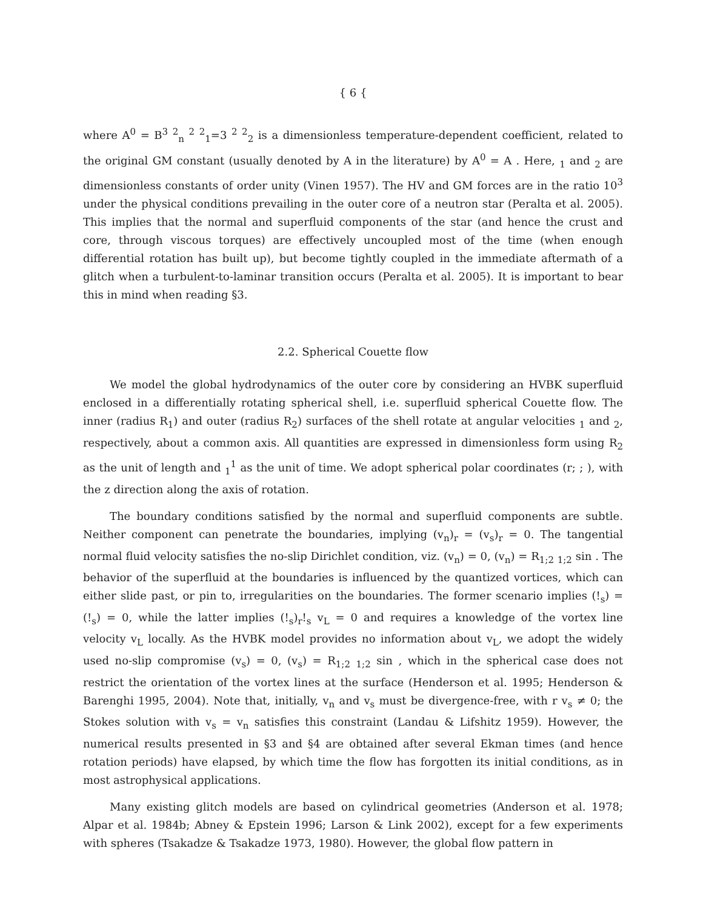{ 6 {
where A<sup>0</sup> = B<sup>3</sup> <sup>2</sup><sub>n</sub> <sup>2</sup> <sup>2</sup><sub>1</sub>=3 <sup>2</sup> <sup>2</sup><sub>2</sub> is a dimensionless temperature-dependent coefficient, related to the original GM constant (usually denoted by A in the literature) by A<sup>0</sup> = A . Here, <sub>1</sub> and <sub>2</sub> are dimensionless constants of order unity (Vinen 1957). The HV and GM forces are in the ratio 10<sup>3</sup> under the physical conditions prevailing in the outer core of a neutron star (Peralta et al. 2005). This implies that the normal and superfluid components of the star (and hence the crust and core, through viscous torques) are effectively uncoupled most of the time (when enough differential rotation has built up), but become tightly coupled in the immediate aftermath of a glitch when a turbulent-to-laminar transition occurs (Peralta et al. 2005). It is important to bear this in mind when reading §3.
2.2. Spherical Couette flow
We model the global hydrodynamics of the outer core by considering an HVBK superfluid enclosed in a differentially rotating spherical shell, i.e. superfluid spherical Couette flow. The inner (radius R<sub>1</sub>) and outer (radius R<sub>2</sub>) surfaces of the shell rotate at angular velocities <sub>1</sub> and <sub>2</sub>, respectively, about a common axis. All quantities are expressed in dimensionless form using R<sub>2</sub> as the unit of length and <sub>1</sub><sup>1</sup> as the unit of time. We adopt spherical polar coordinates (r; ; ), with the z direction along the axis of rotation.
The boundary conditions satisfied by the normal and superfluid components are subtle. Neither component can penetrate the boundaries, implying (v<sub>n</sub>)<sub>r</sub> = (v<sub>s</sub>)<sub>r</sub> = 0. The tangential normal fluid velocity satisfies the no-slip Dirichlet condition, viz. (v<sub>n</sub>) = 0, (v<sub>n</sub>) = R<sub>1;2</sub> <sub>1;2</sub> sin . The behavior of the superfluid at the boundaries is influenced by the quantized vortices, which can either slide past, or pin to, irregularities on the boundaries. The former scenario implies (!<sub>s</sub>) = (!<sub>s</sub>) = 0, while the latter implies (!<sub>s</sub>)<sub>r</sub>!<sub>s</sub> v<sub>L</sub> = 0 and requires a knowledge of the vortex line velocity v<sub>L</sub> locally. As the HVBK model provides no information about v<sub>L</sub>, we adopt the widely used no-slip compromise (v<sub>s</sub>) = 0, (v<sub>s</sub>) = R<sub>1;2</sub> <sub>1;2</sub> sin , which in the spherical case does not restrict the orientation of the vortex lines at the surface (Henderson et al. 1995; Henderson & Barenghi 1995, 2004). Note that, initially, v<sub>n</sub> and v<sub>s</sub> must be divergence-free, with r v<sub>s</sub> ≠ 0; the Stokes solution with v<sub>s</sub> = v<sub>n</sub> satisfies this constraint (Landau & Lifshitz 1959). However, the numerical results presented in §3 and §4 are obtained after several Ekman times (and hence rotation periods) have elapsed, by which time the flow has forgotten its initial conditions, as in most astrophysical applications.
Many existing glitch models are based on cylindrical geometries (Anderson et al. 1978; Alpar et al. 1984b; Abney & Epstein 1996; Larson & Link 2002), except for a few experiments with spheres (Tsakadze & Tsakadze 1973, 1980). However, the global flow pattern in